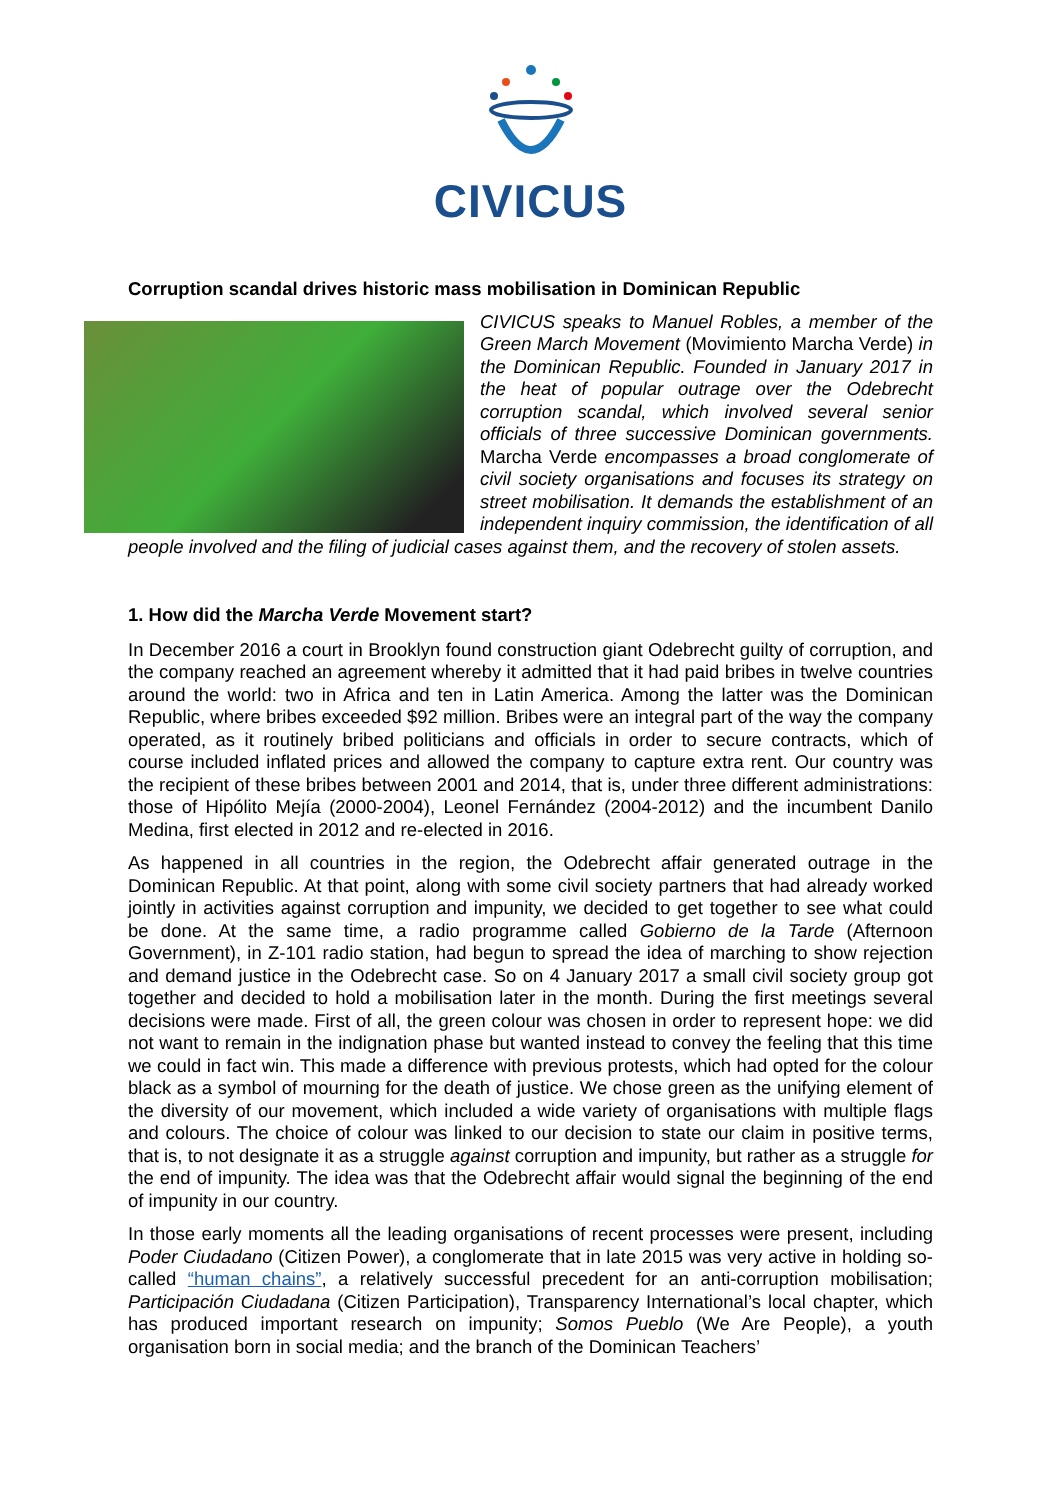CIVICUS
Corruption scandal drives historic mass mobilisation in Dominican Republic
CIVICUS speaks to Manuel Robles, a member of the Green March Movement (Movimiento Marcha Verde) in the Dominican Republic. Founded in January 2017 in the heat of popular outrage over the Odebrecht corruption scandal, which involved several senior officials of three successive Dominican governments. Marcha Verde encompasses a broad conglomerate of civil society organisations and focuses its strategy on street mobilisation. It demands the establishment of an independent inquiry commission, the identification of all people involved and the filing of judicial cases against them, and the recovery of stolen assets.
1. How did the Marcha Verde Movement start?
In December 2016 a court in Brooklyn found construction giant Odebrecht guilty of corruption, and the company reached an agreement whereby it admitted that it had paid bribes in twelve countries around the world: two in Africa and ten in Latin America. Among the latter was the Dominican Republic, where bribes exceeded $92 million. Bribes were an integral part of the way the company operated, as it routinely bribed politicians and officials in order to secure contracts, which of course included inflated prices and allowed the company to capture extra rent. Our country was the recipient of these bribes between 2001 and 2014, that is, under three different administrations: those of Hipólito Mejía (2000-2004), Leonel Fernández (2004-2012) and the incumbent Danilo Medina, first elected in 2012 and re-elected in 2016.
As happened in all countries in the region, the Odebrecht affair generated outrage in the Dominican Republic. At that point, along with some civil society partners that had already worked jointly in activities against corruption and impunity, we decided to get together to see what could be done. At the same time, a radio programme called Gobierno de la Tarde (Afternoon Government), in Z-101 radio station, had begun to spread the idea of marching to show rejection and demand justice in the Odebrecht case. So on 4 January 2017 a small civil society group got together and decided to hold a mobilisation later in the month. During the first meetings several decisions were made. First of all, the green colour was chosen in order to represent hope: we did not want to remain in the indignation phase but wanted instead to convey the feeling that this time we could in fact win. This made a difference with previous protests, which had opted for the colour black as a symbol of mourning for the death of justice. We chose green as the unifying element of the diversity of our movement, which included a wide variety of organisations with multiple flags and colours. The choice of colour was linked to our decision to state our claim in positive terms, that is, to not designate it as a struggle against corruption and impunity, but rather as a struggle for the end of impunity. The idea was that the Odebrecht affair would signal the beginning of the end of impunity in our country.
In those early moments all the leading organisations of recent processes were present, including Poder Ciudadano (Citizen Power), a conglomerate that in late 2015 was very active in holding so-called “human chains”, a relatively successful precedent for an anti-corruption mobilisation; Participación Ciudadana (Citizen Participation), Transparency International’s local chapter, which has produced important research on impunity; Somos Pueblo (We Are People), a youth organisation born in social media; and the branch of the Dominican Teachers’